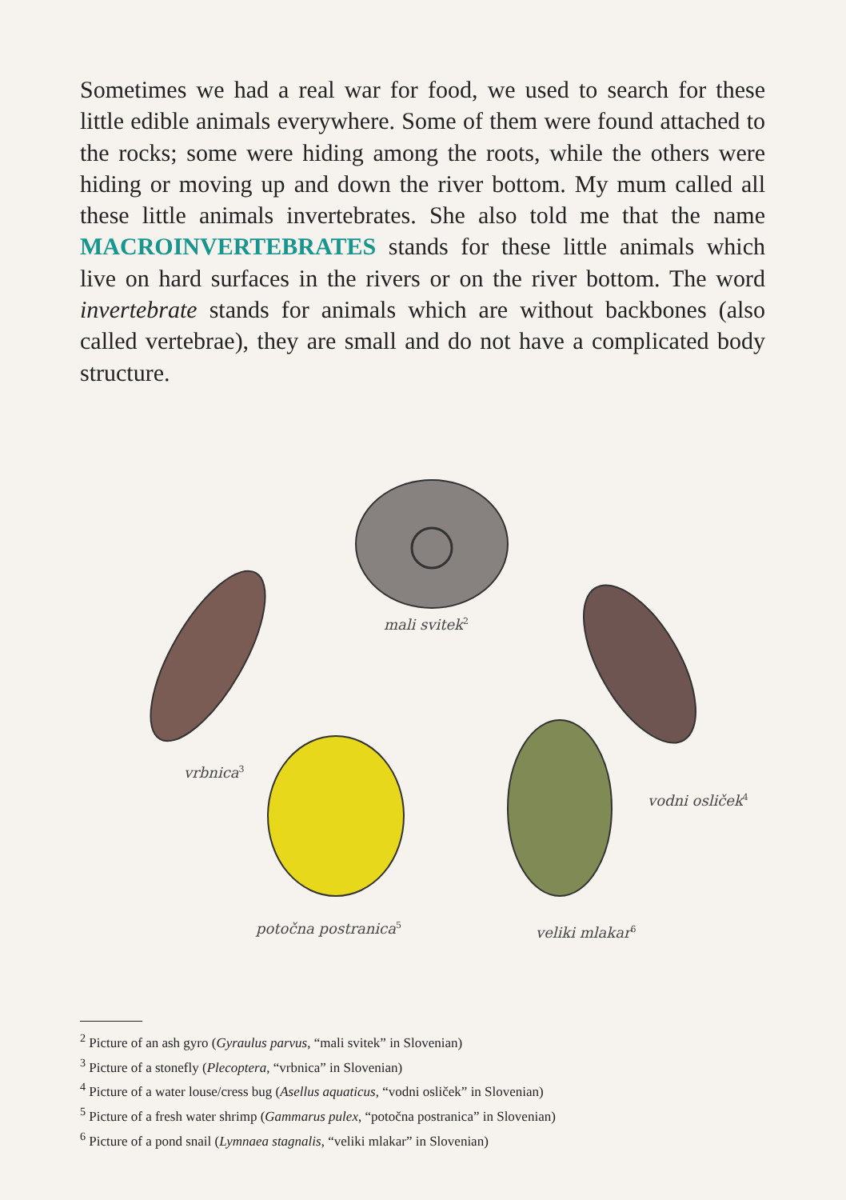Sometimes we had a real war for food, we used to search for these little edible animals everywhere. Some of them were found attached to the rocks; some were hiding among the roots, while the others were hiding or moving up and down the river bottom. My mum called all these little animals invertebrates. She also told me that the name MACROINVERTEBRATES stands for these little animals which live on hard surfaces in the rivers or on the river bottom. The word invertebrate stands for animals which are without backbones (also called vertebrae), they are small and do not have a complicated body structure.
mali svitek<sup>2</sup>
vrbnica<sup>3</sup>
vodni osliček<sup>4</sup>
potočna postranica<sup>5</sup> veliki mlakar<sup>6</sup>
<sup>2</sup> Picture of an ash gyro (Gyraulus parvus, “mali svitek” in Slovenian)
<sup>3</sup> Picture of a stonefly (Plecoptera, “vrbnica” in Slovenian)
<sup>4</sup> Picture of a water louse/cress bug (Asellus aquaticus, “vodni osliček” in Slovenian)
<sup>5</sup> Picture of a fresh water shrimp (Gammarus pulex, “potočna postranica” in Slovenian)
<sup>6</sup> Picture of a pond snail (Lymnaea stagnalis, “veliki mlakar” in Slovenian)